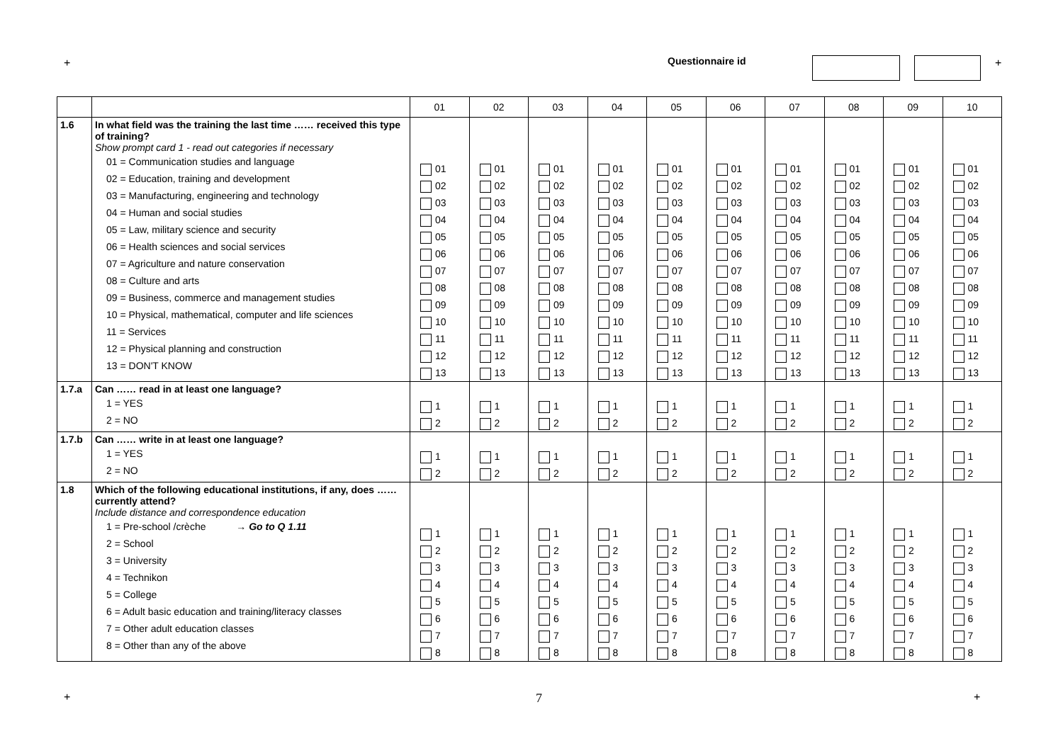+ Questionnaire id +
| | | 01 | 02 | 03 | 04 | 05 | 06 | 07 | 08 | 09 | 10 |
| --- | --- | --- | --- | --- | --- | --- | --- | --- | --- | --- | --- |
| 1.6 | In what field was the training the last time …… received this type of training? Show prompt card 1 - read out categories if necessary 01 = Communication studies and language 02 = Education, training and development 03 = Manufacturing, engineering and technology 04 = Human and social studies 05 = Law, military science and security 06 = Health sciences and social services 07 = Agriculture and nature conservation 08 = Culture and arts 09 = Business, commerce and management studies 10 = Physical, mathematical, computer and life sciences 11 = Services 12 = Physical planning and construction 13 = DON'T KNOW | 01 02 03 04 05 06 07 08 09 10 11 12 13 | 01 02 03 04 05 06 07 08 09 10 11 12 13 | 01 02 03 04 05 06 07 08 09 10 11 12 13 | 01 02 03 04 05 06 07 08 09 10 11 12 13 | 01 02 03 04 05 06 07 08 09 10 11 12 13 | 01 02 03 04 05 06 07 08 09 10 11 12 13 | 01 02 03 04 05 06 07 08 09 10 11 12 13 | 01 02 03 04 05 06 07 08 09 10 11 12 13 | 01 02 03 04 05 06 07 08 09 10 11 12 13 | 01 02 03 04 05 06 07 08 09 10 11 12 13 |
| 1.7.a | Can …… read in at least one language? 1 = YES 2 = NO | 1 2 | 1 2 | 1 2 | 1 2 | 1 2 | 1 2 | 1 2 | 1 2 | 1 2 | 1 2 |
| 1.7.b | Can …… write in at least one language? 1 = YES 2 = NO | 1 2 | 1 2 | 1 2 | 1 2 | 1 2 | 1 2 | 1 2 | 1 2 | 1 2 | 1 2 |
| 1.8 | Which of the following educational institutions, if any, does …… currently attend? Include distance and correspondence education 1 = Pre-school /crèche → Go to Q 1.11 2 = School 3 = University 4 = Technikon 5 = College 6 = Adult basic education and training/literacy classes 7 = Other adult education classes 8 = Other than any of the above | 1 2 3 4 5 6 7 8 | 1 2 3 4 5 6 7 8 | 1 2 3 4 5 6 7 8 | 1 2 3 4 5 6 7 8 | 1 2 3 4 5 6 7 8 | 1 2 3 4 5 6 7 8 | 1 2 3 4 5 6 7 8 | 1 2 3 4 5 6 7 8 | 1 2 3 4 5 6 7 8 | 1 2 3 4 5 6 7 8 |
+ 7 +